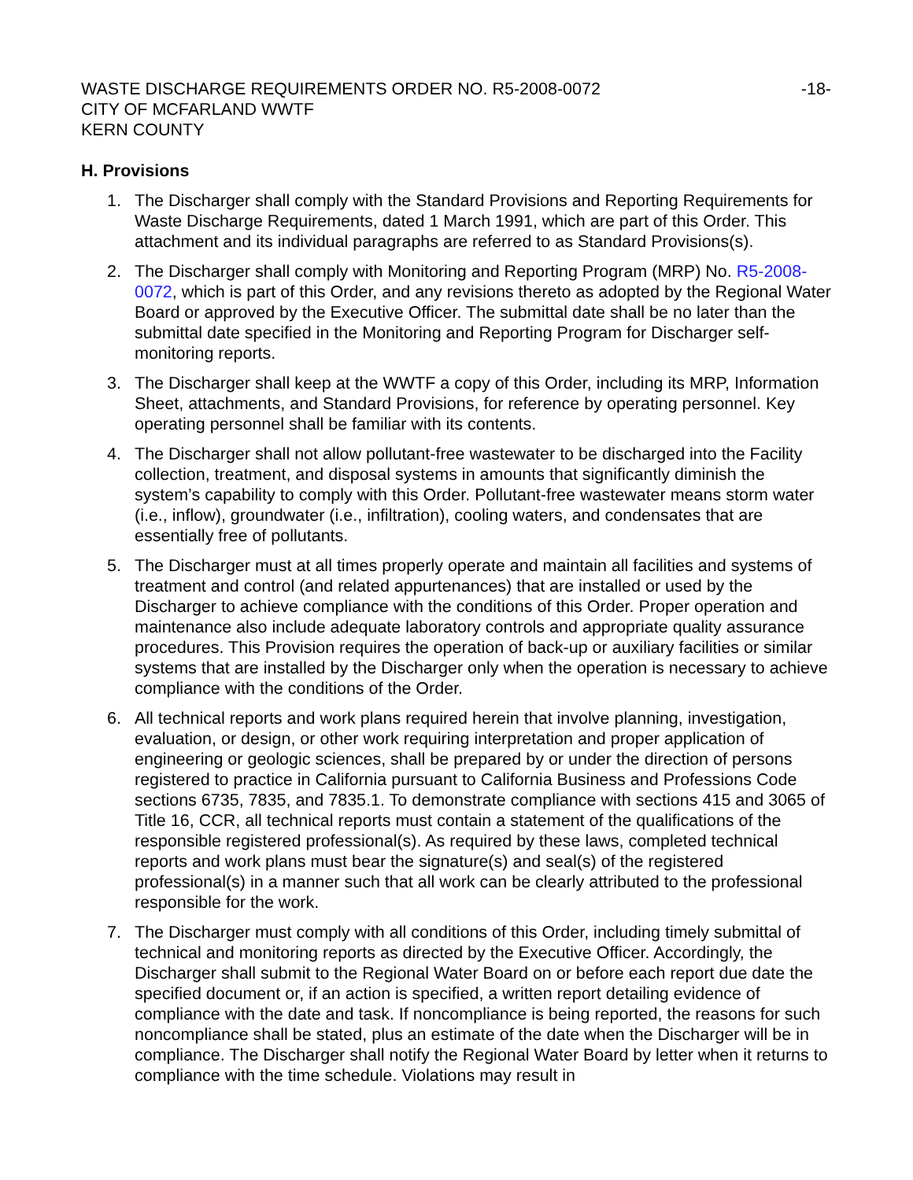WASTE DISCHARGE REQUIREMENTS ORDER NO. R5-2008-0072
CITY OF MCFARLAND WWTF
KERN COUNTY
-18-
H. Provisions
1. The Discharger shall comply with the Standard Provisions and Reporting Requirements for Waste Discharge Requirements, dated 1 March 1991, which are part of this Order. This attachment and its individual paragraphs are referred to as Standard Provisions(s).
2. The Discharger shall comply with Monitoring and Reporting Program (MRP) No. R5-2008-0072, which is part of this Order, and any revisions thereto as adopted by the Regional Water Board or approved by the Executive Officer. The submittal date shall be no later than the submittal date specified in the Monitoring and Reporting Program for Discharger self-monitoring reports.
3. The Discharger shall keep at the WWTF a copy of this Order, including its MRP, Information Sheet, attachments, and Standard Provisions, for reference by operating personnel. Key operating personnel shall be familiar with its contents.
4. The Discharger shall not allow pollutant-free wastewater to be discharged into the Facility collection, treatment, and disposal systems in amounts that significantly diminish the system’s capability to comply with this Order. Pollutant-free wastewater means storm water (i.e., inflow), groundwater (i.e., infiltration), cooling waters, and condensates that are essentially free of pollutants.
5. The Discharger must at all times properly operate and maintain all facilities and systems of treatment and control (and related appurtenances) that are installed or used by the Discharger to achieve compliance with the conditions of this Order. Proper operation and maintenance also include adequate laboratory controls and appropriate quality assurance procedures. This Provision requires the operation of back-up or auxiliary facilities or similar systems that are installed by the Discharger only when the operation is necessary to achieve compliance with the conditions of the Order.
6. All technical reports and work plans required herein that involve planning, investigation, evaluation, or design, or other work requiring interpretation and proper application of engineering or geologic sciences, shall be prepared by or under the direction of persons registered to practice in California pursuant to California Business and Professions Code sections 6735, 7835, and 7835.1. To demonstrate compliance with sections 415 and 3065 of Title 16, CCR, all technical reports must contain a statement of the qualifications of the responsible registered professional(s). As required by these laws, completed technical reports and work plans must bear the signature(s) and seal(s) of the registered professional(s) in a manner such that all work can be clearly attributed to the professional responsible for the work.
7. The Discharger must comply with all conditions of this Order, including timely submittal of technical and monitoring reports as directed by the Executive Officer. Accordingly, the Discharger shall submit to the Regional Water Board on or before each report due date the specified document or, if an action is specified, a written report detailing evidence of compliance with the date and task. If noncompliance is being reported, the reasons for such noncompliance shall be stated, plus an estimate of the date when the Discharger will be in compliance. The Discharger shall notify the Regional Water Board by letter when it returns to compliance with the time schedule. Violations may result in